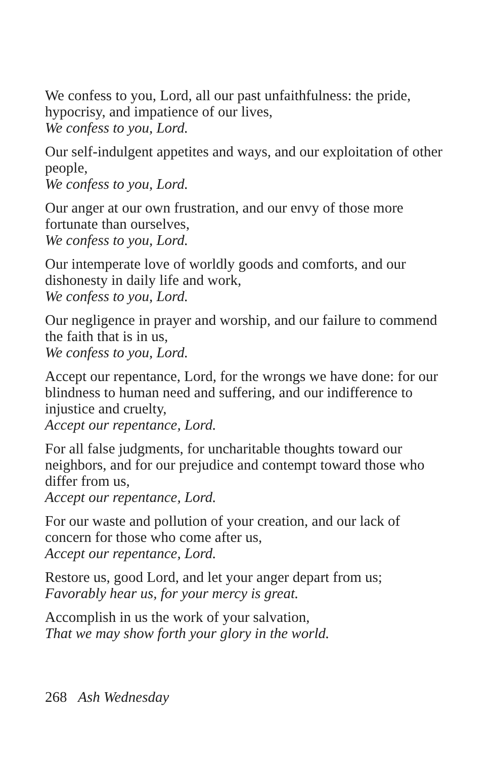We confess to you, Lord, all our past unfaithfulness: the pride, hypocrisy, and impatience of our lives,
We confess to you, Lord.
Our self-indulgent appetites and ways, and our exploitation of other people,
We confess to you, Lord.
Our anger at our own frustration, and our envy of those more fortunate than ourselves,
We confess to you, Lord.
Our intemperate love of worldly goods and comforts, and our dishonesty in daily life and work,
We confess to you, Lord.
Our negligence in prayer and worship, and our failure to commend the faith that is in us,
We confess to you, Lord.
Accept our repentance, Lord, for the wrongs we have done: for our blindness to human need and suffering, and our indifference to injustice and cruelty,
Accept our repentance, Lord.
For all false judgments, for uncharitable thoughts toward our neighbors, and for our prejudice and contempt toward those who differ from us,
Accept our repentance, Lord.
For our waste and pollution of your creation, and our lack of concern for those who come after us,
Accept our repentance, Lord.
Restore us, good Lord, and let your anger depart from us;
Favorably hear us, for your mercy is great.
Accomplish in us the work of your salvation,
That we may show forth your glory in the world.
268 Ash Wednesday